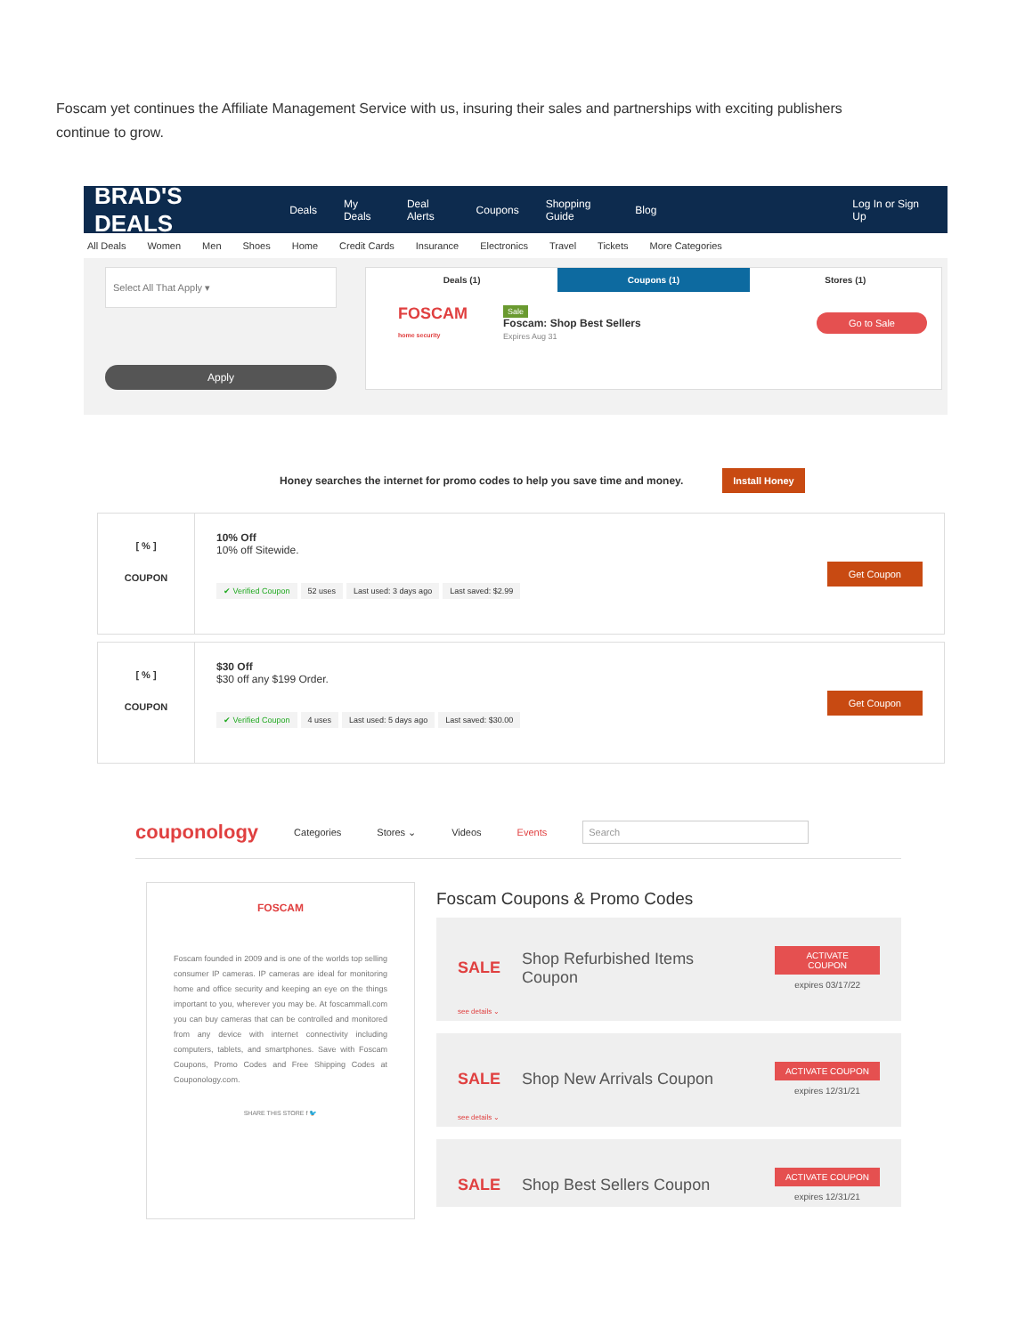Foscam yet continues the Affiliate Management Service with us, insuring their sales and partnerships with exciting publishers continue to grow.
BRAD'S DEALS Deals My Deals Deal Alerts Coupons Shopping Guide Blog Log In or Sign Up
All Deals Women Men Shoes Home Credit Cards Insurance Electronics Travel Tickets More Categories
Select All That Apply ▾
Apply
Deals (1) Coupons (1) Stores (1)
FOSCAM
home security
Sale
Foscam: Shop Best Sellers
Expires Aug 31
Go to Sale
Honey searches the internet for promo codes to help you save time and money. Install Honey
[ % ]
COUPON
10% Off
10% off Sitewide.
✔ Verified Coupon 52 uses Last used: 3 days ago Last saved: $2.99
Get Coupon
[ % ]
COUPON
$30 Off
$30 off any $199 Order.
✔ Verified Coupon 4 uses Last used: 5 days ago Last saved: $30.00
Get Coupon
couponology Categories Stores ⌄ Videos Events Search
FOSCAM
Foscam founded in 2009 and is one of the worlds top selling consumer IP cameras. IP cameras are ideal for monitoring home and office security and keeping an eye on the things important to you, wherever you may be. At foscammall.com you can buy cameras that can be controlled and monitored from any device with internet connectivity including computers, tablets, and smartphones. Save with Foscam Coupons, Promo Codes and Free Shipping Codes at Couponology.com.
SHARE THIS STORE f 🐦
Foscam Coupons & Promo Codes
SALE Shop Refurbished Items Coupon
ACTIVATE COUPON
expires 03/17/22
see details ⌄
SALE Shop New Arrivals Coupon
ACTIVATE COUPON
expires 12/31/21
see details ⌄
SALE Shop Best Sellers Coupon
ACTIVATE COUPON
expires 12/31/21